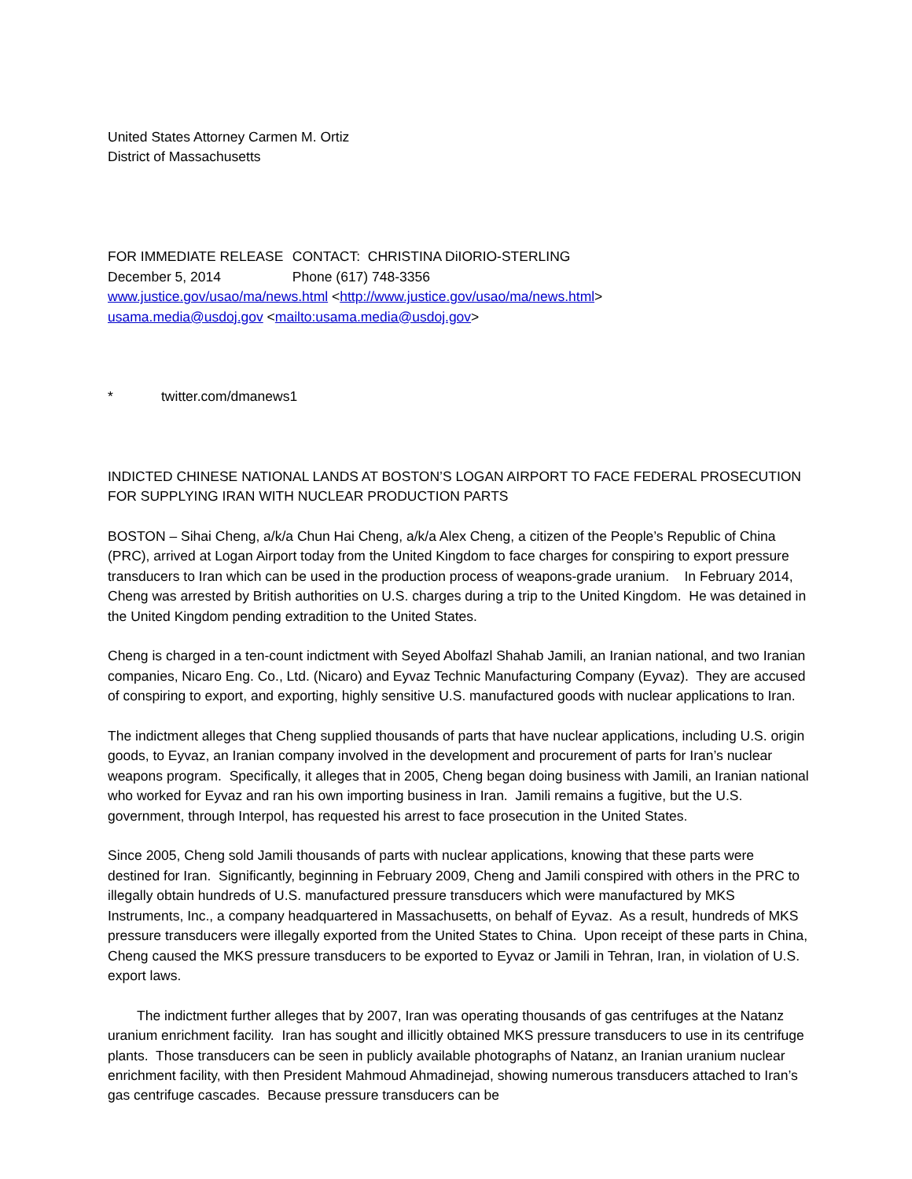United States Attorney Carmen M. Ortiz
District of Massachusetts
FOR IMMEDIATE RELEASE CONTACT: CHRISTINA DiIORIO-STERLING
December 5, 2014 Phone (617) 748-3356
www.justice.gov/usao/ma/news.html <http://www.justice.gov/usao/ma/news.html>
usama.media@usdoj.gov <mailto:usama.media@usdoj.gov>
* twitter.com/dmanews1
INDICTED CHINESE NATIONAL LANDS AT BOSTON’S LOGAN AIRPORT TO FACE FEDERAL PROSECUTION FOR SUPPLYING IRAN WITH NUCLEAR PRODUCTION PARTS
BOSTON – Sihai Cheng, a/k/a Chun Hai Cheng, a/k/a Alex Cheng, a citizen of the People’s Republic of China (PRC), arrived at Logan Airport today from the United Kingdom to face charges for conspiring to export pressure transducers to Iran which can be used in the production process of weapons-grade uranium. In February 2014, Cheng was arrested by British authorities on U.S. charges during a trip to the United Kingdom. He was detained in the United Kingdom pending extradition to the United States.
Cheng is charged in a ten-count indictment with Seyed Abolfazl Shahab Jamili, an Iranian national, and two Iranian companies, Nicaro Eng. Co., Ltd. (Nicaro) and Eyvaz Technic Manufacturing Company (Eyvaz). They are accused of conspiring to export, and exporting, highly sensitive U.S. manufactured goods with nuclear applications to Iran.
The indictment alleges that Cheng supplied thousands of parts that have nuclear applications, including U.S. origin goods, to Eyvaz, an Iranian company involved in the development and procurement of parts for Iran’s nuclear weapons program. Specifically, it alleges that in 2005, Cheng began doing business with Jamili, an Iranian national who worked for Eyvaz and ran his own importing business in Iran. Jamili remains a fugitive, but the U.S. government, through Interpol, has requested his arrest to face prosecution in the United States.
Since 2005, Cheng sold Jamili thousands of parts with nuclear applications, knowing that these parts were destined for Iran. Significantly, beginning in February 2009, Cheng and Jamili conspired with others in the PRC to illegally obtain hundreds of U.S. manufactured pressure transducers which were manufactured by MKS Instruments, Inc., a company headquartered in Massachusetts, on behalf of Eyvaz. As a result, hundreds of MKS pressure transducers were illegally exported from the United States to China. Upon receipt of these parts in China, Cheng caused the MKS pressure transducers to be exported to Eyvaz or Jamili in Tehran, Iran, in violation of U.S. export laws.
The indictment further alleges that by 2007, Iran was operating thousands of gas centrifuges at the Natanz uranium enrichment facility. Iran has sought and illicitly obtained MKS pressure transducers to use in its centrifuge plants. Those transducers can be seen in publicly available photographs of Natanz, an Iranian uranium nuclear enrichment facility, with then President Mahmoud Ahmadinejad, showing numerous transducers attached to Iran’s gas centrifuge cascades. Because pressure transducers can be